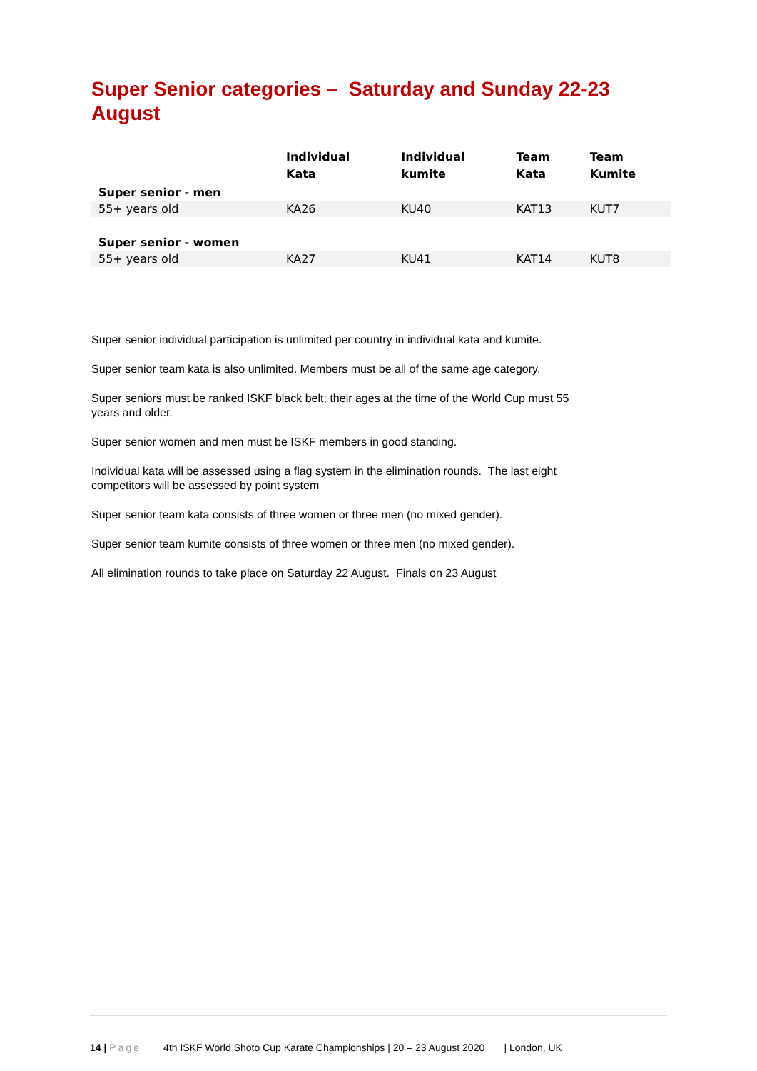Super Senior categories – Saturday and Sunday 22-23 August
| | Individual Kata | Individual kumite | Team Kata | Team Kumite |
| --- | --- | --- | --- | --- |
| Super senior - men | | | | |
| 55+ years old | KA26 | KU40 | KAT13 | KUT7 |
| Super senior - women | | | | |
| 55+ years old | KA27 | KU41 | KAT14 | KUT8 |
Super senior individual participation is unlimited per country in individual kata and kumite.
Super senior team kata is also unlimited. Members must be all of the same age category.
Super seniors must be ranked ISKF black belt; their ages at the time of the World Cup must 55 years and older.
Super senior women and men must be ISKF members in good standing.
Individual kata will be assessed using a flag system in the elimination rounds. The last eight competitors will be assessed by point system
Super senior team kata consists of three women or three men (no mixed gender).
Super senior team kumite consists of three women or three men (no mixed gender).
All elimination rounds to take place on Saturday 22 August. Finals on 23 August
14 | Page 4th ISKF World Shoto Cup Karate Championships | 20 – 23 August 2020 | London, UK